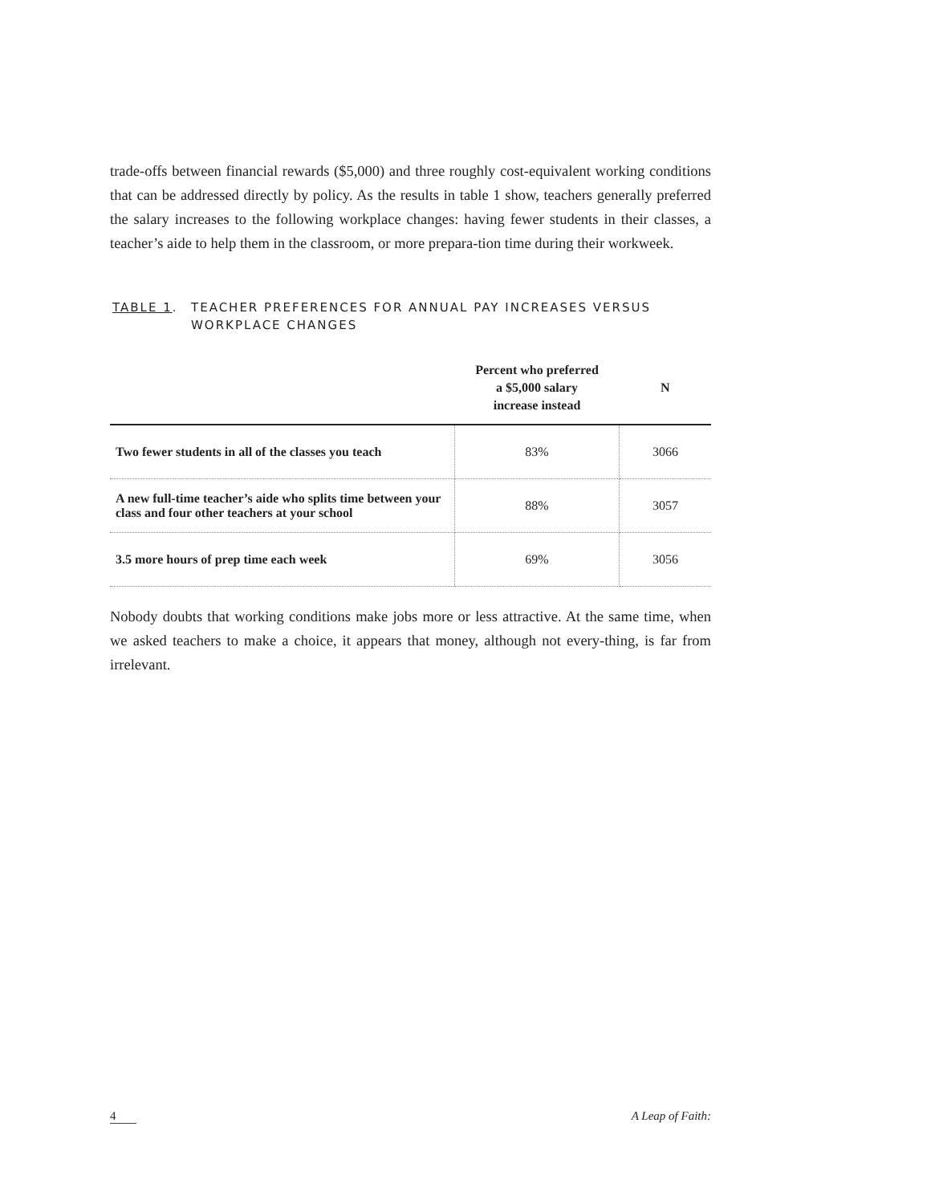trade-offs between financial rewards ($5,000) and three roughly cost-equivalent working conditions that can be addressed directly by policy. As the results in table 1 show, teachers generally preferred the salary increases to the following workplace changes: having fewer students in their classes, a teacher’s aide to help them in the classroom, or more prepara-tion time during their workweek.
TABLE 1. TEACHER PREFERENCES FOR ANNUAL PAY INCREASES VERSUS
WORKPLACE CHANGES
| | Percent who preferred a $5,000 salary increase instead | N |
| --- | --- | --- |
| Two fewer students in all of the classes you teach | 83% | 3066 |
| A new full-time teacher’s aide who splits time between your class and four other teachers at your school | 88% | 3057 |
| 3.5 more hours of prep time each week | 69% | 3056 |
Nobody doubts that working conditions make jobs more or less attractive. At the same time, when we asked teachers to make a choice, it appears that money, although not every-thing, is far from irrelevant.
4 A Leap of Faith: